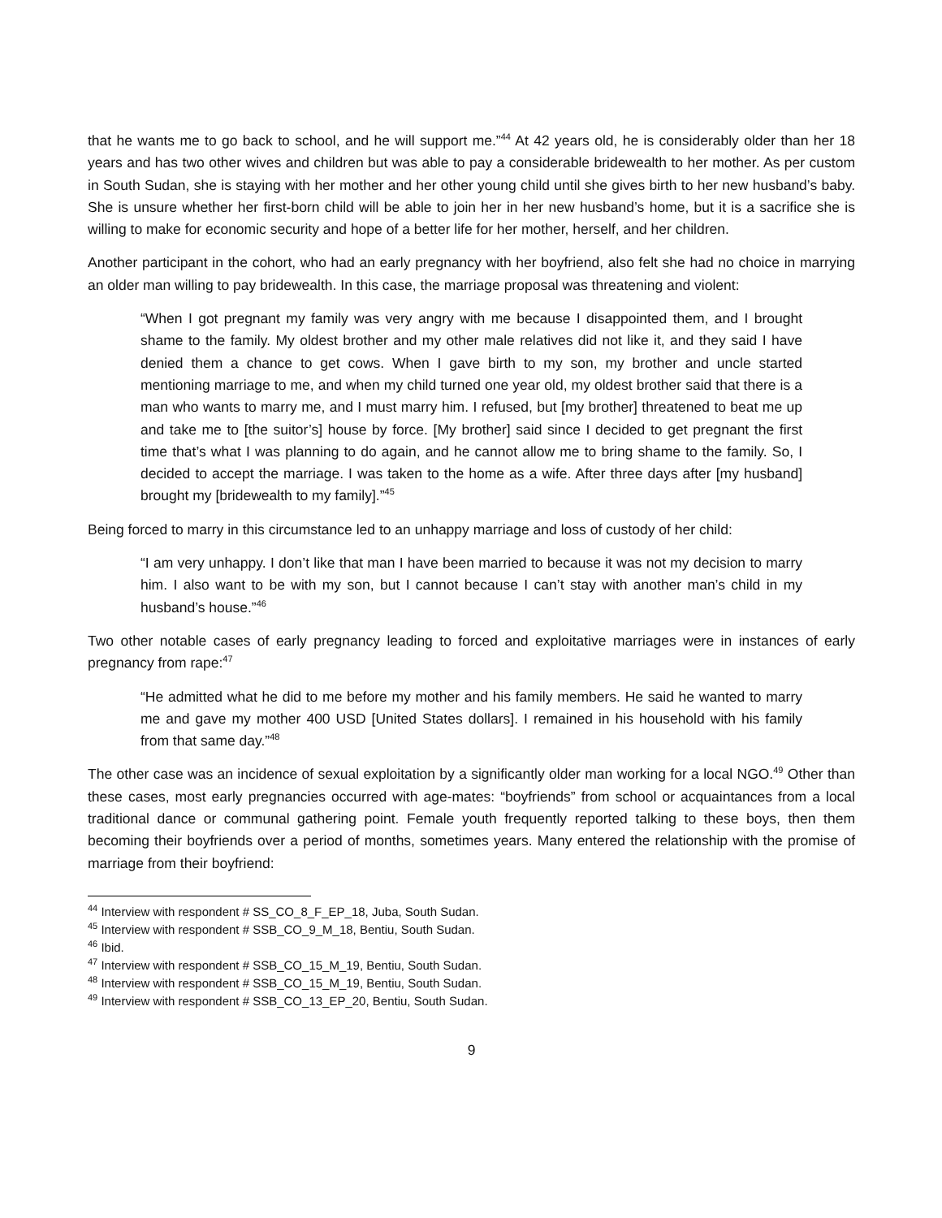that he wants me to go back to school, and he will support me.”<sup>44</sup> At 42 years old, he is considerably older than her 18 years and has two other wives and children but was able to pay a considerable bridewealth to her mother. As per custom in South Sudan, she is staying with her mother and her other young child until she gives birth to her new husband’s baby. She is unsure whether her first-born child will be able to join her in her new husband’s home, but it is a sacrifice she is willing to make for economic security and hope of a better life for her mother, herself, and her children.
Another participant in the cohort, who had an early pregnancy with her boyfriend, also felt she had no choice in marrying an older man willing to pay bridewealth. In this case, the marriage proposal was threatening and violent:
“When I got pregnant my family was very angry with me because I disappointed them, and I brought shame to the family. My oldest brother and my other male relatives did not like it, and they said I have denied them a chance to get cows. When I gave birth to my son, my brother and uncle started mentioning marriage to me, and when my child turned one year old, my oldest brother said that there is a man who wants to marry me, and I must marry him. I refused, but [my brother] threatened to beat me up and take me to [the suitor’s] house by force. [My brother] said since I decided to get pregnant the first time that’s what I was planning to do again, and he cannot allow me to bring shame to the family. So, I decided to accept the marriage. I was taken to the home as a wife. After three days after [my husband] brought my [bridewealth to my family].”<sup>45</sup>
Being forced to marry in this circumstance led to an unhappy marriage and loss of custody of her child:
“I am very unhappy. I don’t like that man I have been married to because it was not my decision to marry him. I also want to be with my son, but I cannot because I can’t stay with another man’s child in my husband’s house.”<sup>46</sup>
Two other notable cases of early pregnancy leading to forced and exploitative marriages were in instances of early pregnancy from rape:<sup>47</sup>
“He admitted what he did to me before my mother and his family members. He said he wanted to marry me and gave my mother 400 USD [United States dollars]. I remained in his household with his family from that same day.”<sup>48</sup>
The other case was an incidence of sexual exploitation by a significantly older man working for a local NGO.<sup>49</sup> Other than these cases, most early pregnancies occurred with age-mates: “boyfriends” from school or acquaintances from a local traditional dance or communal gathering point. Female youth frequently reported talking to these boys, then them becoming their boyfriends over a period of months, sometimes years. Many entered the relationship with the promise of marriage from their boyfriend:
<sup>44</sup> Interview with respondent # SS_CO_8_F_EP_18, Juba, South Sudan.
<sup>45</sup> Interview with respondent # SSB_CO_9_M_18, Bentiu, South Sudan.
<sup>46</sup> Ibid.
<sup>47</sup> Interview with respondent # SSB_CO_15_M_19, Bentiu, South Sudan.
<sup>48</sup> Interview with respondent # SSB_CO_15_M_19, Bentiu, South Sudan.
<sup>49</sup> Interview with respondent # SSB_CO_13_EP_20, Bentiu, South Sudan.
9